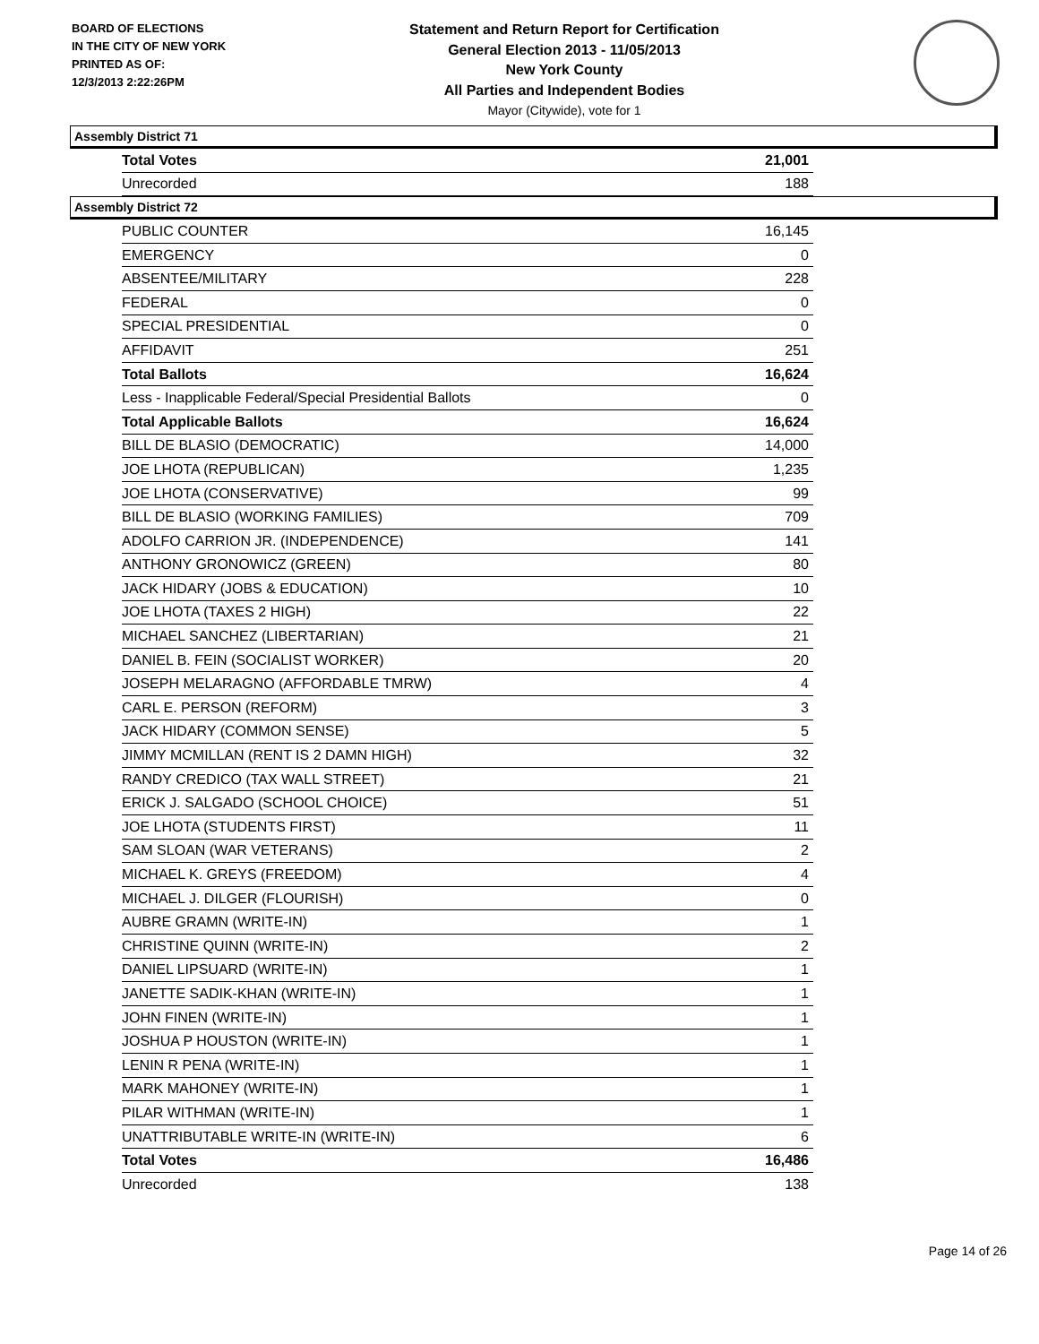BOARD OF ELECTIONS
IN THE CITY OF NEW YORK
PRINTED AS OF:
12/3/2013 2:22:26PM
Statement and Return Report for Certification
General Election 2013 - 11/05/2013
New York County
All Parties and Independent Bodies
Mayor (Citywide), vote for 1
Assembly District 71
| Total Votes | 21,001 |
| Unrecorded | 188 |
Assembly District 72
| PUBLIC COUNTER | 16,145 |
| EMERGENCY | 0 |
| ABSENTEE/MILITARY | 228 |
| FEDERAL | 0 |
| SPECIAL PRESIDENTIAL | 0 |
| AFFIDAVIT | 251 |
| Total Ballots | 16,624 |
| Less - Inapplicable Federal/Special Presidential Ballots | 0 |
| Total Applicable Ballots | 16,624 |
| BILL DE BLASIO (DEMOCRATIC) | 14,000 |
| JOE LHOTA (REPUBLICAN) | 1,235 |
| JOE LHOTA (CONSERVATIVE) | 99 |
| BILL DE BLASIO (WORKING FAMILIES) | 709 |
| ADOLFO CARRION JR. (INDEPENDENCE) | 141 |
| ANTHONY GRONOWICZ (GREEN) | 80 |
| JACK HIDARY (JOBS & EDUCATION) | 10 |
| JOE LHOTA (TAXES 2 HIGH) | 22 |
| MICHAEL SANCHEZ (LIBERTARIAN) | 21 |
| DANIEL B. FEIN (SOCIALIST WORKER) | 20 |
| JOSEPH MELARAGNO (AFFORDABLE TMRW) | 4 |
| CARL E. PERSON (REFORM) | 3 |
| JACK HIDARY (COMMON SENSE) | 5 |
| JIMMY MCMILLAN (RENT IS 2 DAMN HIGH) | 32 |
| RANDY CREDICO (TAX WALL STREET) | 21 |
| ERICK J. SALGADO (SCHOOL CHOICE) | 51 |
| JOE LHOTA (STUDENTS FIRST) | 11 |
| SAM SLOAN (WAR VETERANS) | 2 |
| MICHAEL K. GREYS (FREEDOM) | 4 |
| MICHAEL J. DILGER (FLOURISH) | 0 |
| AUBRE GRAMN (WRITE-IN) | 1 |
| CHRISTINE QUINN (WRITE-IN) | 2 |
| DANIEL LIPSUARD (WRITE-IN) | 1 |
| JANETTE SADIK-KHAN (WRITE-IN) | 1 |
| JOHN FINEN (WRITE-IN) | 1 |
| JOSHUA P HOUSTON (WRITE-IN) | 1 |
| LENIN R PENA (WRITE-IN) | 1 |
| MARK MAHONEY (WRITE-IN) | 1 |
| PILAR WITHMAN (WRITE-IN) | 1 |
| UNATTRIBUTABLE WRITE-IN (WRITE-IN) | 6 |
| Total Votes | 16,486 |
| Unrecorded | 138 |
Page 14 of 26